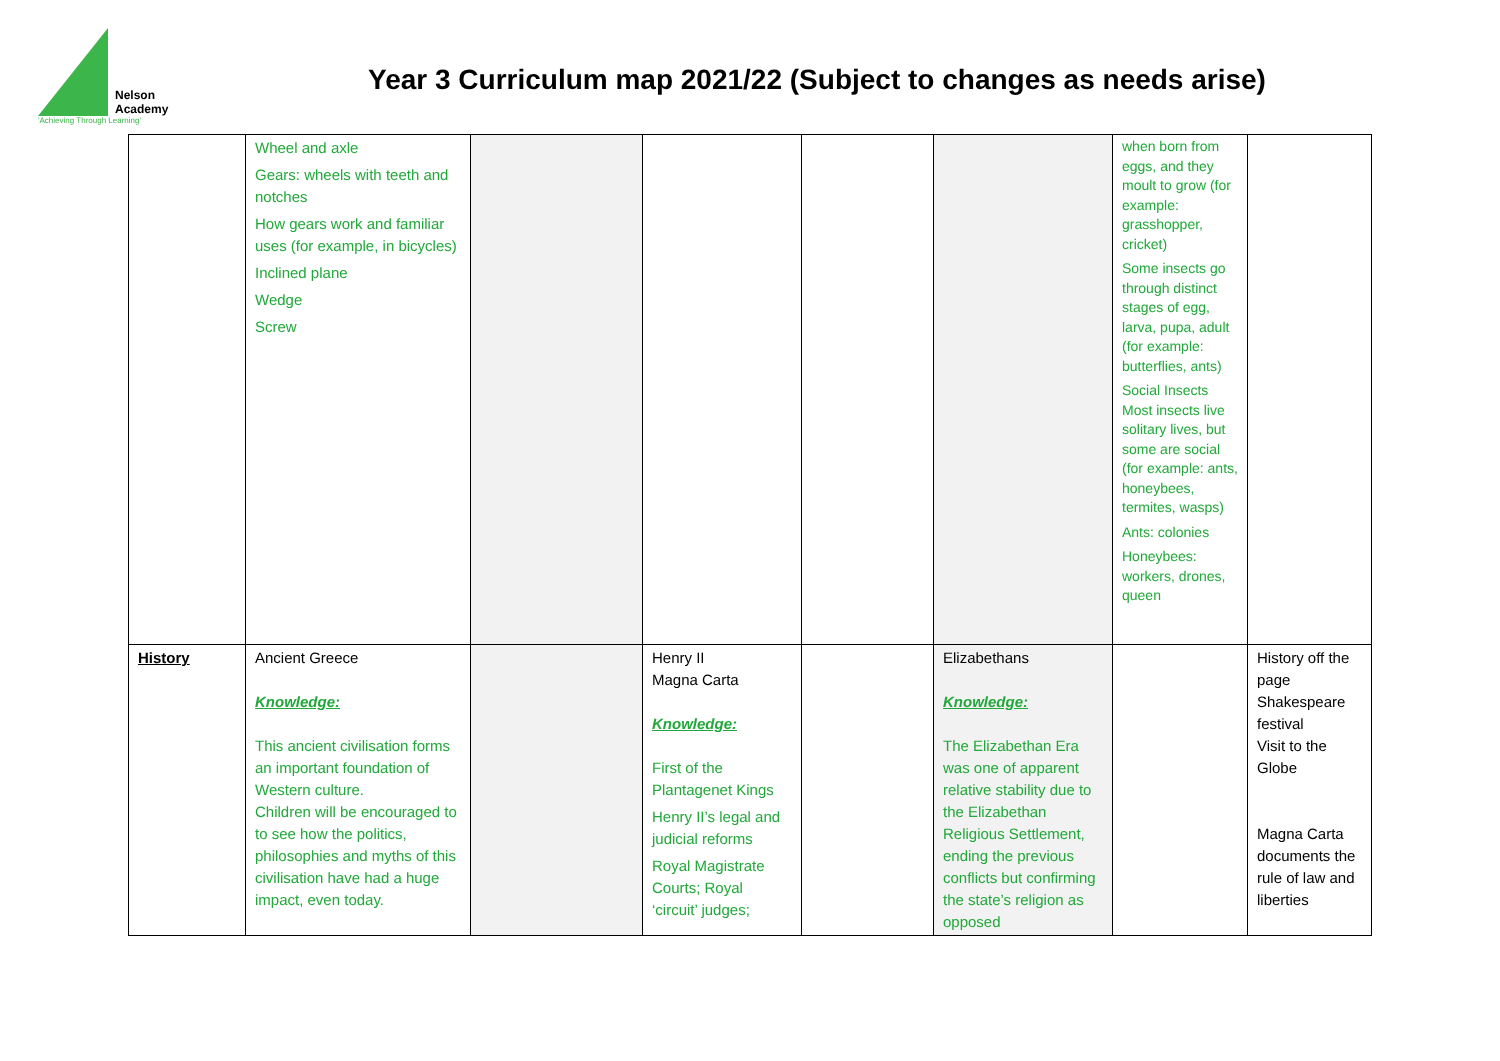Nelson
Academy
'Achieving Through Learning'
Year 3 Curriculum map 2021/22 (Subject to changes as needs arise)
| | Wheel and axle Gears: wheels with teeth and notches How gears work and familiar uses (for example, in bicycles) Inclined plane Wedge Screw | | | | | when born from eggs, and they moult to grow (for example: grasshopper, cricket) Some insects go through distinct stages of egg, larva, pupa, adult (for example: butterflies, ants) Social Insects Most insects live solitary lives, but some are social (for example: ants, honeybees, termites, wasps) Ants: colonies Honeybees: workers, drones, queen | |
| History | Ancient Greece Knowledge: This ancient civilisation forms an important foundation of Western culture. Children will be encouraged to to see how the politics, philosophies and myths of this civilisation have had a huge impact, even today. | | Henry II Magna Carta Knowledge: First of the Plantagenet Kings Henry II’s legal and judicial reforms Royal Magistrate Courts; Royal ‘circuit’ judges; | | Elizabethans Knowledge: The Elizabethan Era was one of apparent relative stability due to the Elizabethan Religious Settlement, ending the previous conflicts but confirming the state’s religion as opposed | | History off the page Shakespeare festival Visit to the Globe Magna Carta documents the rule of law and liberties |